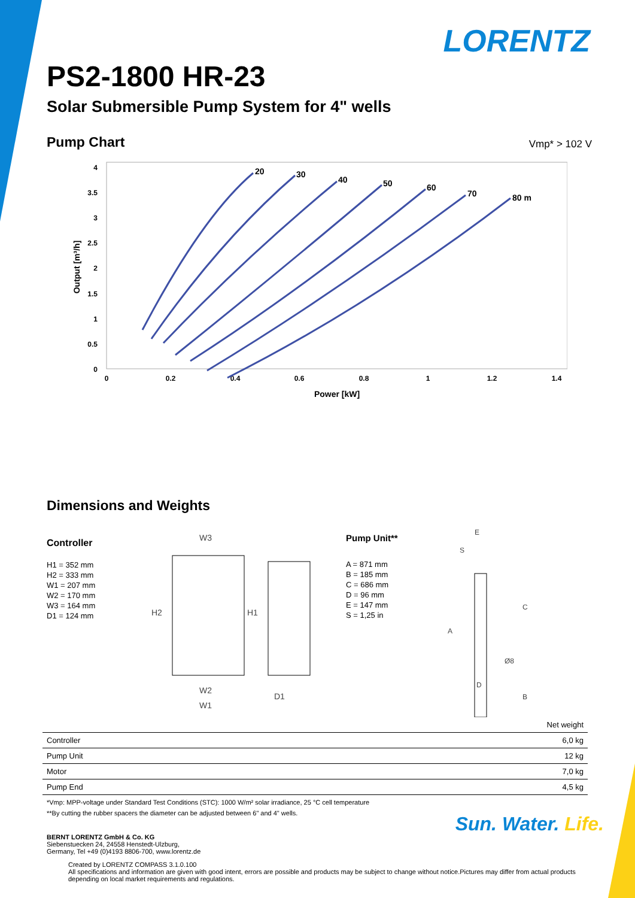LORENTZ
PS2-1800 HR-23
Solar Submersible Pump System for 4" wells
Pump Chart
Vmp* > 102 V
0
0.5
1
1.5
2
2.5
3
3.5
4
0
0.2
0.4
0.6
0.8
1
1.2
1.4
Power [kW]
Output [m³/h]
20
30
40
50
60
70
80 m
Dimensions and Weights
Controller
H1 = 352 mm
H2 = 333 mm
W1 = 207 mm
W2 = 170 mm
W3 = 164 mm
D1 = 124 mm
W3
W2
W1
D1
H2
H1
Pump Unit**
A = 871 mm
B = 185 mm
C = 686 mm
D = 96 mm
E = 147 mm
S = 1,25 in
E
S
A
C
B
D
Ø8
| | Net weight |
| --- | --- |
| Controller | 6,0 kg |
| Pump Unit | 12 kg |
| Motor | 7,0 kg |
| Pump End | 4,5 kg |
*Vmp: MPP-voltage under Standard Test Conditions (STC): 1000 W/m² solar irradiance, 25 °C cell temperature
**By cutting the rubber spacers the diameter can be adjusted between 6" and 4" wells.
BERNT LORENTZ GmbH & Co. KG
Siebenstuecken 24, 24558 Henstedt-Ulzburg,
Germany, Tel +49 (0)4193 8806-700, www.lorentz.de
Created by LORENTZ COMPASS 3.1.0.100
All specifications and information are given with good intent, errors are possible and products may be subject to change without notice.Pictures may differ from actual products depending on local market requirements and regulations.
Sun. Water. Life.